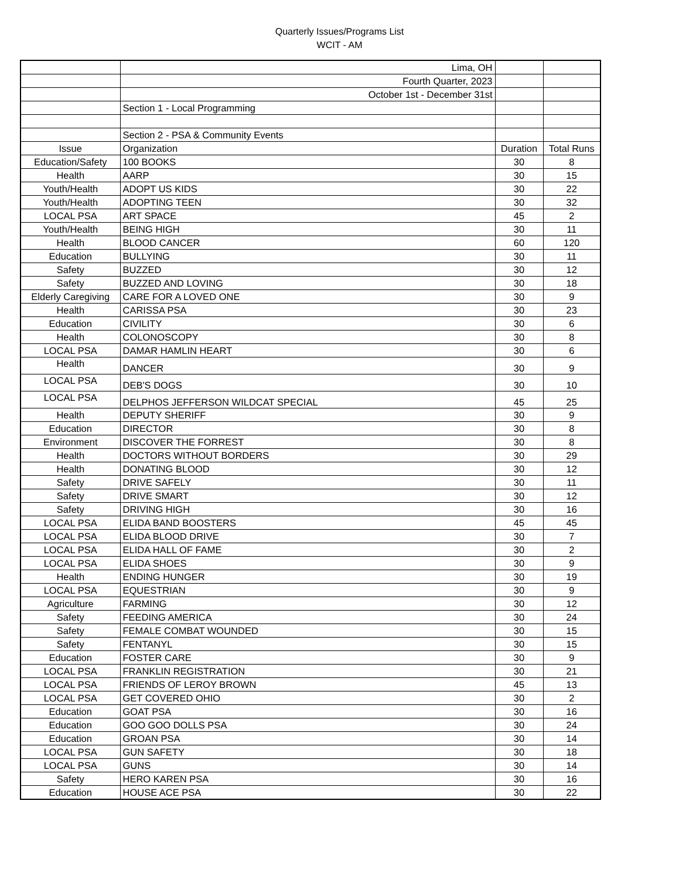Quarterly Issues/Programs List
WCIT - AM
| | Lima, OH | | |
| | Fourth Quarter, 2023 | | |
| | October 1st - December 31st | | |
| | Section 1 - Local Programming | | |
| | Section 2 - PSA & Community Events | | |
| Issue | Organization | Duration | Total Runs |
| Education/Safety | 100 BOOKS | 30 | 8 |
| Health | AARP | 30 | 15 |
| Youth/Health | ADOPT US KIDS | 30 | 22 |
| Youth/Health | ADOPTING TEEN | 30 | 32 |
| LOCAL PSA | ART SPACE | 45 | 2 |
| Youth/Health | BEING HIGH | 30 | 11 |
| Health | BLOOD CANCER | 60 | 120 |
| Education | BULLYING | 30 | 11 |
| Safety | BUZZED | 30 | 12 |
| Safety | BUZZED AND LOVING | 30 | 18 |
| Elderly Caregiving | CARE FOR A LOVED ONE | 30 | 9 |
| Health | CARISSA PSA | 30 | 23 |
| Education | CIVILITY | 30 | 6 |
| Health | COLONOSCOPY | 30 | 8 |
| LOCAL PSA | DAMAR HAMLIN HEART | 30 | 6 |
| Health | DANCER | 30 | 9 |
| LOCAL PSA | DEB'S DOGS | 30 | 10 |
| LOCAL PSA | DELPHOS JEFFERSON WILDCAT SPECIAL | 45 | 25 |
| Health | DEPUTY SHERIFF | 30 | 9 |
| Education | DIRECTOR | 30 | 8 |
| Environment | DISCOVER THE FORREST | 30 | 8 |
| Health | DOCTORS WITHOUT BORDERS | 30 | 29 |
| Health | DONATING BLOOD | 30 | 12 |
| Safety | DRIVE SAFELY | 30 | 11 |
| Safety | DRIVE SMART | 30 | 12 |
| Safety | DRIVING HIGH | 30 | 16 |
| LOCAL PSA | ELIDA BAND BOOSTERS | 45 | 45 |
| LOCAL PSA | ELIDA BLOOD DRIVE | 30 | 7 |
| LOCAL PSA | ELIDA HALL OF FAME | 30 | 2 |
| LOCAL PSA | ELIDA SHOES | 30 | 9 |
| Health | ENDING HUNGER | 30 | 19 |
| LOCAL PSA | EQUESTRIAN | 30 | 9 |
| Agriculture | FARMING | 30 | 12 |
| Safety | FEEDING AMERICA | 30 | 24 |
| Safety | FEMALE COMBAT WOUNDED | 30 | 15 |
| Safety | FENTANYL | 30 | 15 |
| Education | FOSTER CARE | 30 | 9 |
| LOCAL PSA | FRANKLIN REGISTRATION | 30 | 21 |
| LOCAL PSA | FRIENDS OF LEROY BROWN | 45 | 13 |
| LOCAL PSA | GET COVERED OHIO | 30 | 2 |
| Education | GOAT PSA | 30 | 16 |
| Education | GOO GOO DOLLS PSA | 30 | 24 |
| Education | GROAN PSA | 30 | 14 |
| LOCAL PSA | GUN SAFETY | 30 | 18 |
| LOCAL PSA | GUNS | 30 | 14 |
| Safety | HERO KAREN PSA | 30 | 16 |
| Education | HOUSE ACE PSA | 30 | 22 |